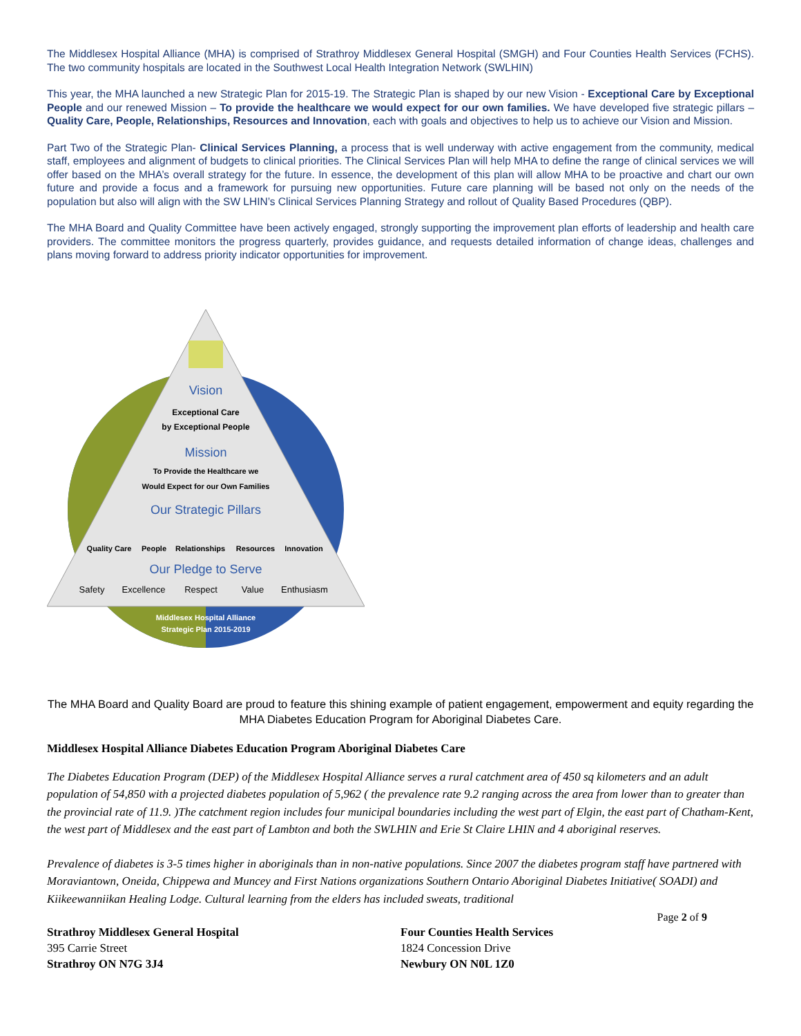The Middlesex Hospital Alliance (MHA) is comprised of Strathroy Middlesex General Hospital (SMGH) and Four Counties Health Services (FCHS). The two community hospitals are located in the Southwest Local Health Integration Network (SWLHIN)
This year, the MHA launched a new Strategic Plan for 2015-19. The Strategic Plan is shaped by our new Vision - Exceptional Care by Exceptional People and our renewed Mission – To provide the healthcare we would expect for our own families. We have developed five strategic pillars – Quality Care, People, Relationships, Resources and Innovation, each with goals and objectives to help us to achieve our Vision and Mission.
Part Two of the Strategic Plan- Clinical Services Planning, a process that is well underway with active engagement from the community, medical staff, employees and alignment of budgets to clinical priorities. The Clinical Services Plan will help MHA to define the range of clinical services we will offer based on the MHA’s overall strategy for the future. In essence, the development of this plan will allow MHA to be proactive and chart our own future and provide a focus and a framework for pursuing new opportunities. Future care planning will be based not only on the needs of the population but also will align with the SW LHIN’s Clinical Services Planning Strategy and rollout of Quality Based Procedures (QBP).
The MHA Board and Quality Committee have been actively engaged, strongly supporting the improvement plan efforts of leadership and health care providers. The committee monitors the progress quarterly, provides guidance, and requests detailed information of change ideas, challenges and plans moving forward to address priority indicator opportunities for improvement.
Vision
Exceptional Care
by Exceptional People
Mission
To Provide the Healthcare we
Would Expect for our Own Families
Our Strategic Pillars
Quality Care
People
Relationships
Resources
Innovation
Our Pledge to Serve
Safety
Excellence
Respect
Value
Enthusiasm
Middlesex Hospital Alliance
Strategic Plan 2015-2019
The MHA Board and Quality Board are proud to feature this shining example of patient engagement, empowerment and equity regarding the MHA Diabetes Education Program for Aboriginal Diabetes Care.
Middlesex Hospital Alliance Diabetes Education Program Aboriginal Diabetes Care
The Diabetes Education Program (DEP) of the Middlesex Hospital Alliance serves a rural catchment area of 450 sq kilometers and an adult population of 54,850 with a projected diabetes population of 5,962 ( the prevalence rate 9.2 ranging across the area from lower than to greater than the provincial rate of 11.9. )The catchment region includes four municipal boundaries including the west part of Elgin, the east part of Chatham-Kent, the west part of Middlesex and the east part of Lambton and both the SWLHIN and Erie St Claire LHIN and 4 aboriginal reserves.
Prevalence of diabetes is 3-5 times higher in aboriginals than in non-native populations. Since 2007 the diabetes program staff have partnered with Moraviantown, Oneida, Chippewa and Muncey and First Nations organizations Southern Ontario Aboriginal Diabetes Initiative( SOADI) and Kiikeewanniikan Healing Lodge. Cultural learning from the elders has included sweats, traditional
Page 2 of 9
Strathroy Middlesex General Hospital
395 Carrie Street
Strathroy ON N7G 3J4
Four Counties Health Services
1824 Concession Drive
Newbury ON N0L 1Z0